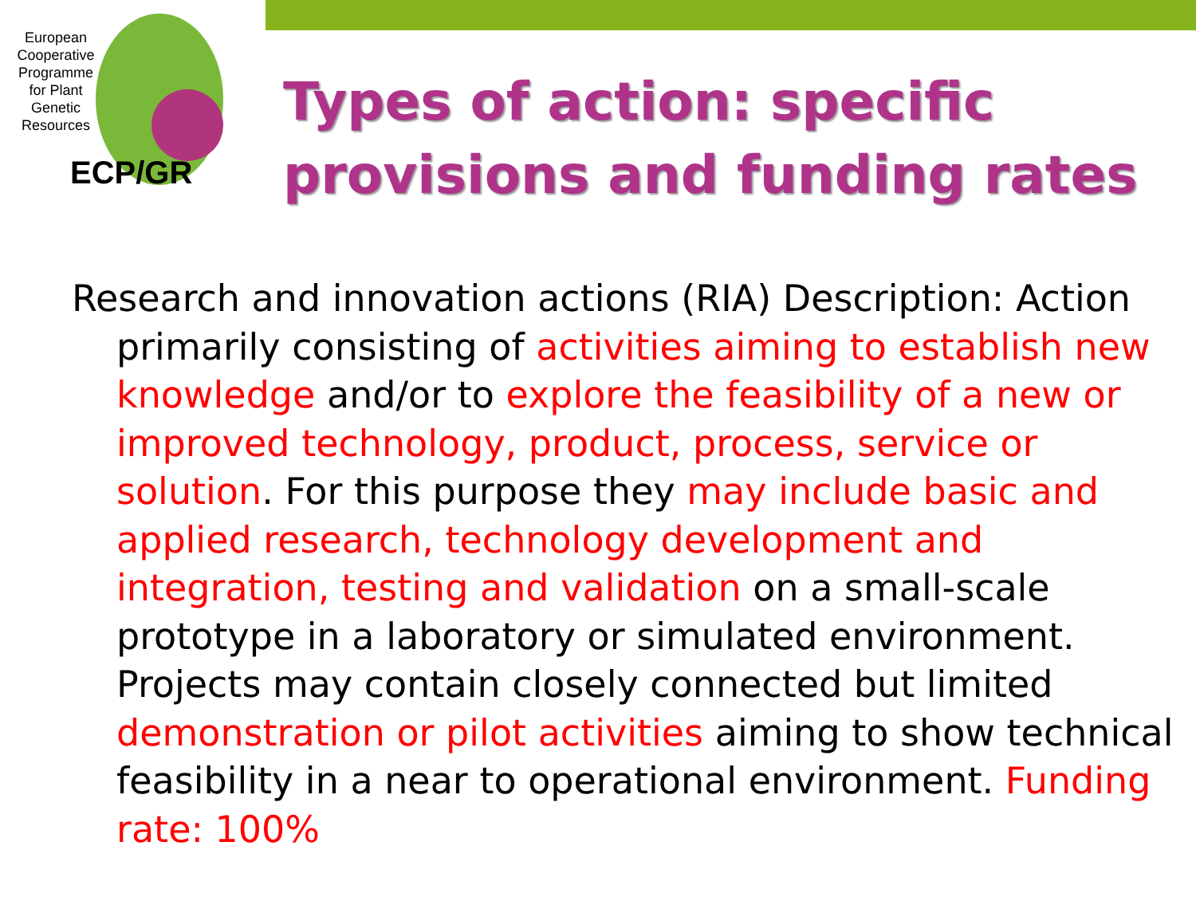European Cooperative Programme for Plant Genetic Resources
ECP/GR
Types of action: specific
provisions and funding rates
Research and innovation actions (RIA) Description: Action primarily consisting of activities aiming to establish new knowledge and/or to explore the feasibility of a new or improved technology, product, process, service or solution. For this purpose they may include basic and applied research, technology development and integration, testing and validation on a small-scale prototype in a laboratory or simulated environment. Projects may contain closely connected but limited demonstration or pilot activities aiming to show technical feasibility in a near to operational environment. Funding rate: 100%